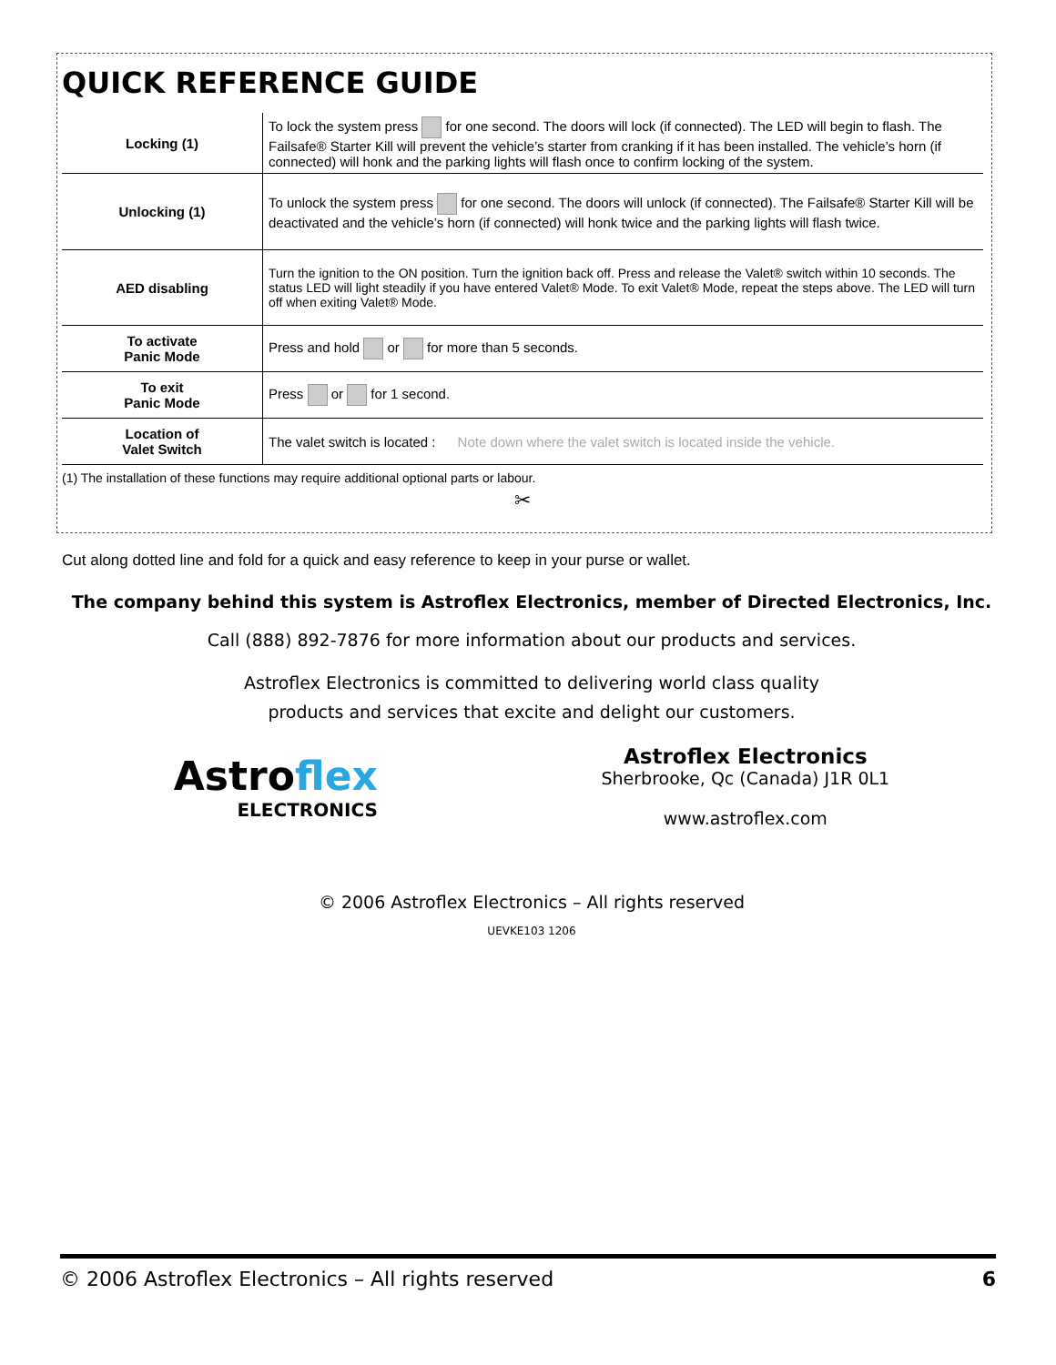QUICK REFERENCE GUIDE
| Locking (1) | To lock the system press for one second. The doors will lock (if connected). The LED will begin to flash. The Failsafe® Starter Kill will prevent the vehicle’s starter from cranking if it has been installed. The vehicle’s horn (if connected) will honk and the parking lights will flash once to confirm locking of the system. |
| Unlocking (1) | To unlock the system press for one second. The doors will unlock (if connected). The Failsafe® Starter Kill will be deactivated and the vehicle’s horn (if connected) will honk twice and the parking lights will flash twice. |
| AED disabling | Turn the ignition to the ON position. Turn the ignition back off. Press and release the Valet® switch within 10 seconds. The status LED will light steadily if you have entered Valet® Mode. To exit Valet® Mode, repeat the steps above. The LED will turn off when exiting Valet® Mode. |
| To activate Panic Mode | Press and hold or for more than 5 seconds. |
| To exit Panic Mode | Press or for 1 second. |
| Location of Valet Switch | The valet switch is located : Note down where the valet switch is located inside the vehicle. |
(1) The installation of these functions may require additional optional parts or labour.
✂
Cut along dotted line and fold for a quick and easy reference to keep in your purse or wallet.
The company behind this system is Astroflex Electronics, member of Directed Electronics, Inc.
Call (888) 892-7876 for more information about our products and services.
Astroflex Electronics is committed to delivering world class quality
products and services that excite and delight our customers.
Astroflex
ELECTRONICS
Astroflex Electronics
Sherbrooke, Qc (Canada) J1R 0L1
www.astroflex.com
© 2006 Astroflex Electronics – All rights reserved
UEVKE103 1206
© 2006 Astroflex Electronics – All rights reserved 6